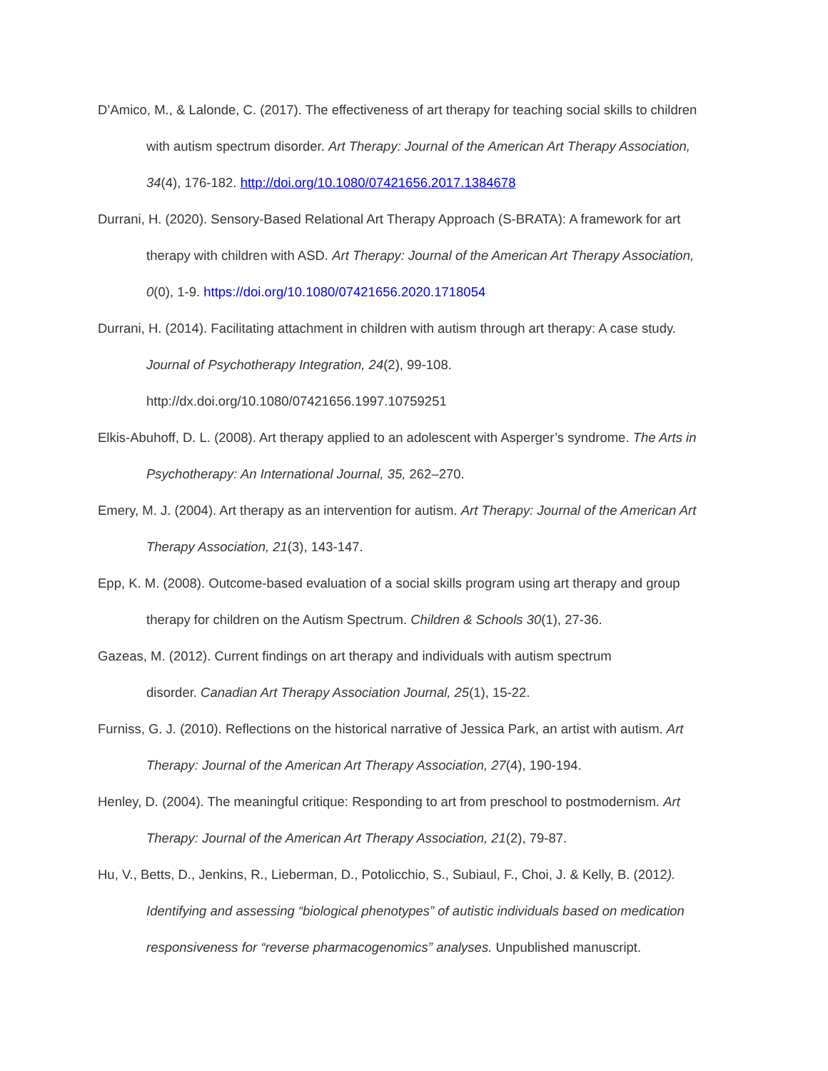D’Amico, M., & Lalonde, C. (2017). The effectiveness of art therapy for teaching social skills to children with autism spectrum disorder. Art Therapy: Journal of the American Art Therapy Association, 34(4), 176-182. http://doi.org/10.1080/07421656.2017.1384678
Durrani, H. (2020). Sensory-Based Relational Art Therapy Approach (S-BRATA): A framework for art therapy with children with ASD. Art Therapy: Journal of the American Art Therapy Association, 0(0), 1-9. https://doi.org/10.1080/07421656.2020.1718054
Durrani, H. (2014). Facilitating attachment in children with autism through art therapy: A case study. Journal of Psychotherapy Integration, 24(2), 99-108.
http://dx.doi.org/10.1080/07421656.1997.10759251
Elkis-Abuhoff, D. L. (2008). Art therapy applied to an adolescent with Asperger’s syndrome. The Arts in Psychotherapy: An International Journal, 35, 262–270.
Emery, M. J. (2004). Art therapy as an intervention for autism. Art Therapy: Journal of the American Art Therapy Association, 21(3), 143-147.
Epp, K. M. (2008). Outcome-based evaluation of a social skills program using art therapy and group therapy for children on the Autism Spectrum. Children & Schools 30(1), 27-36.
Gazeas, M. (2012). Current findings on art therapy and individuals with autism spectrum
disorder. Canadian Art Therapy Association Journal, 25(1), 15-22.
Furniss, G. J. (2010). Reflections on the historical narrative of Jessica Park, an artist with autism. Art Therapy: Journal of the American Art Therapy Association, 27(4), 190-194.
Henley, D. (2004). The meaningful critique: Responding to art from preschool to postmodernism. Art Therapy: Journal of the American Art Therapy Association, 21(2), 79-87.
Hu, V., Betts, D., Jenkins, R., Lieberman, D., Potolicchio, S., Subiaul, F., Choi, J. & Kelly, B. (2012). Identifying and assessing “biological phenotypes” of autistic individuals based on medication responsiveness for “reverse pharmacogenomics” analyses. Unpublished manuscript.